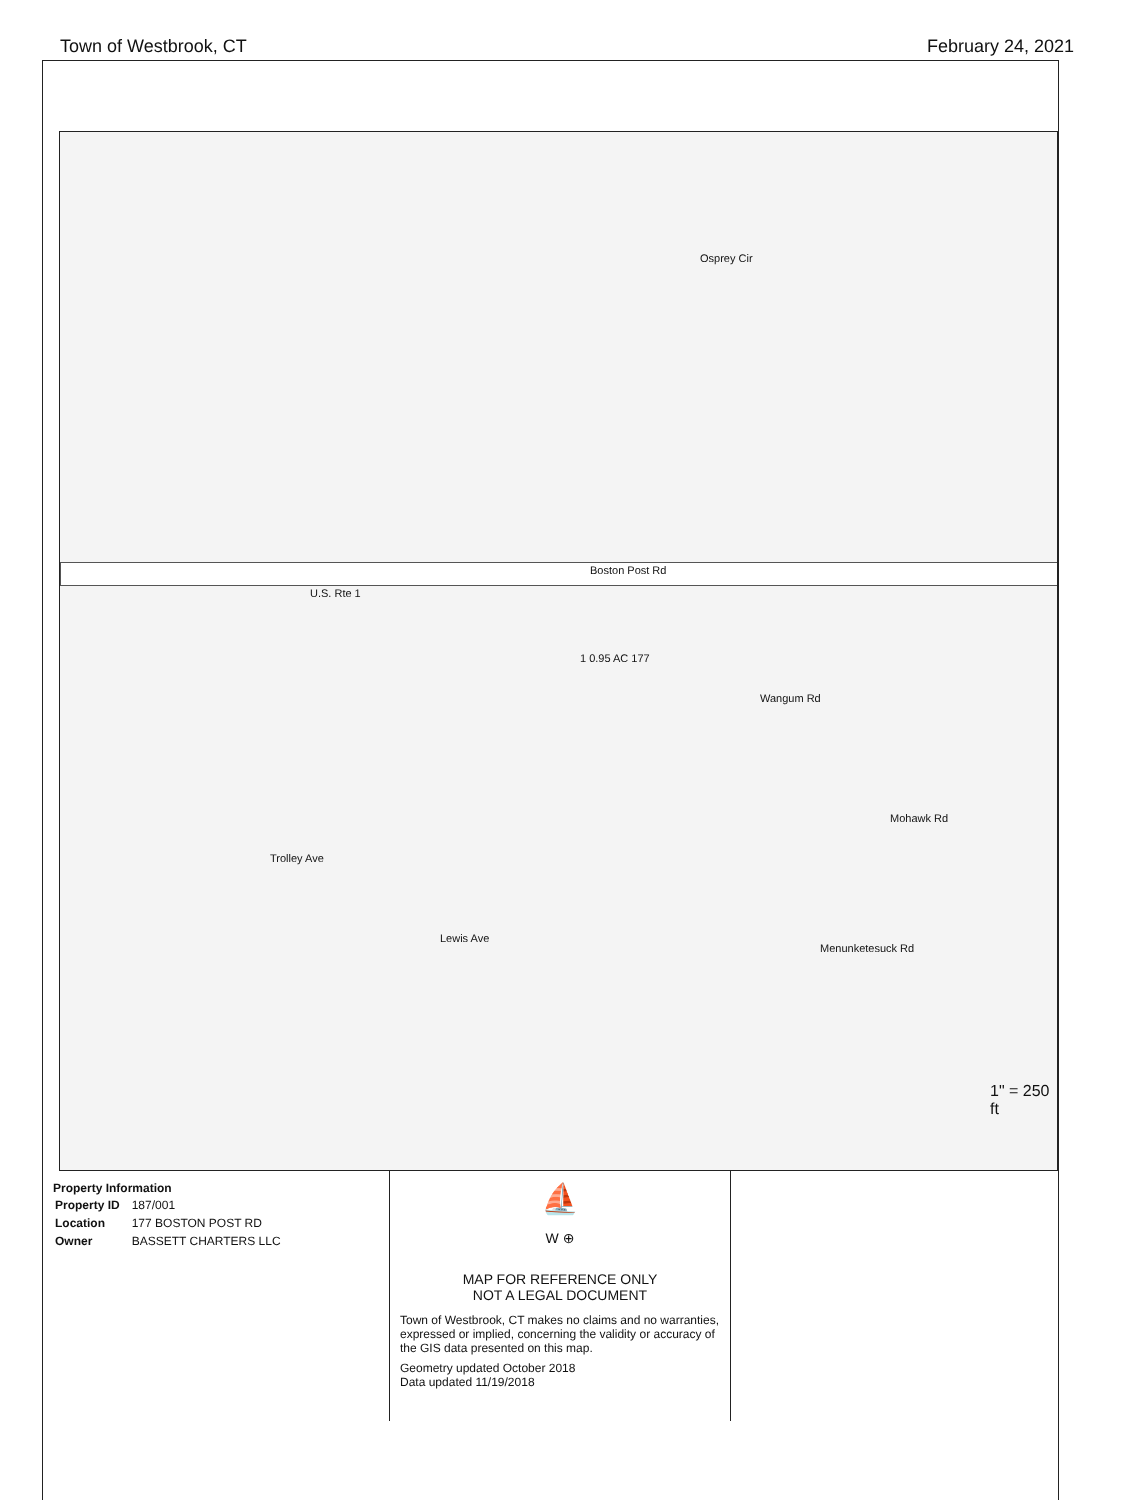Town of Westbrook, CT February 24, 2021
Boston Post Rd
U.S. Rte 1
1 0.95 AC 177
Wangum Rd
Mohawk Rd
Menunketesuck Rd
Osprey Cir
Lewis Ave
Trolley Ave
1" = 250 ft
Property Information
| Property ID | 187/001 |
| Location | 177 BOSTON POST RD |
| Owner | BASSETT CHARTERS LLC |
⛵
W ⊕
MAP FOR REFERENCE ONLY
NOT A LEGAL DOCUMENT
Town of Westbrook, CT makes no claims and no warranties, expressed or implied, concerning the validity or accuracy of the GIS data presented on this map.
Geometry updated October 2018
Data updated 11/19/2018